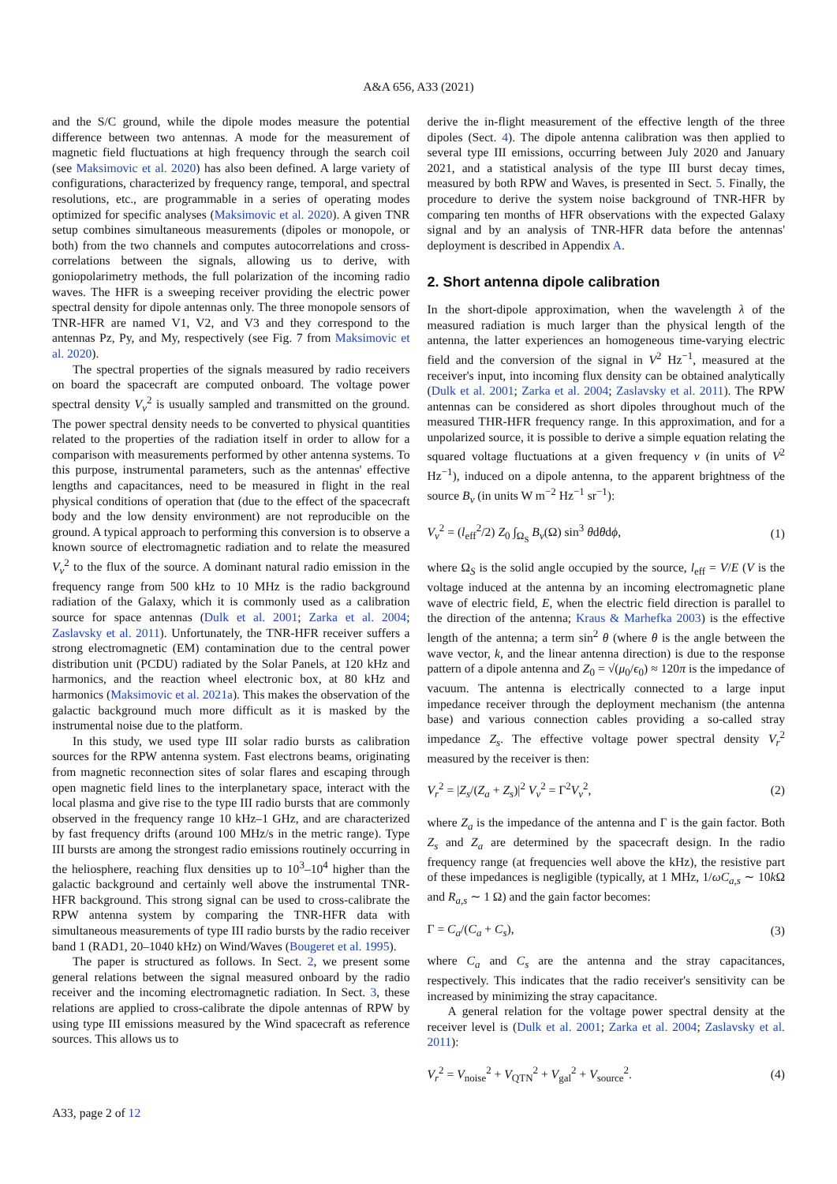A&A 656, A33 (2021)
and the S/C ground, while the dipole modes measure the potential difference between two antennas. A mode for the measurement of magnetic field fluctuations at high frequency through the search coil (see Maksimovic et al. 2020) has also been defined. A large variety of configurations, characterized by frequency range, temporal, and spectral resolutions, etc., are programmable in a series of operating modes optimized for specific analyses (Maksimovic et al. 2020). A given TNR setup combines simultaneous measurements (dipoles or monopole, or both) from the two channels and computes autocorrelations and cross-correlations between the signals, allowing us to derive, with goniopolarimetry methods, the full polarization of the incoming radio waves. The HFR is a sweeping receiver providing the electric power spectral density for dipole antennas only. The three monopole sensors of TNR-HFR are named V1, V2, and V3 and they correspond to the antennas Pz, Py, and My, respectively (see Fig. 7 from Maksimovic et al. 2020).
The spectral properties of the signals measured by radio receivers on board the spacecraft are computed onboard. The voltage power spectral density V<sub>ν</sub><sup>2</sup> is usually sampled and transmitted on the ground. The power spectral density needs to be converted to physical quantities related to the properties of the radiation itself in order to allow for a comparison with measurements performed by other antenna systems. To this purpose, instrumental parameters, such as the antennas' effective lengths and capacitances, need to be measured in flight in the real physical conditions of operation that (due to the effect of the spacecraft body and the low density environment) are not reproducible on the ground. A typical approach to performing this conversion is to observe a known source of electromagnetic radiation and to relate the measured V<sub>ν</sub><sup>2</sup> to the flux of the source. A dominant natural radio emission in the frequency range from 500 kHz to 10 MHz is the radio background radiation of the Galaxy, which it is commonly used as a calibration source for space antennas (Dulk et al. 2001; Zarka et al. 2004; Zaslavsky et al. 2011). Unfortunately, the TNR-HFR receiver suffers a strong electromagnetic (EM) contamination due to the central power distribution unit (PCDU) radiated by the Solar Panels, at 120 kHz and harmonics, and the reaction wheel electronic box, at 80 kHz and harmonics (Maksimovic et al. 2021a). This makes the observation of the galactic background much more difficult as it is masked by the instrumental noise due to the platform.
In this study, we used type III solar radio bursts as calibration sources for the RPW antenna system. Fast electrons beams, originating from magnetic reconnection sites of solar flares and escaping through open magnetic field lines to the interplanetary space, interact with the local plasma and give rise to the type III radio bursts that are commonly observed in the frequency range 10 kHz–1 GHz, and are characterized by fast frequency drifts (around 100 MHz/s in the metric range). Type III bursts are among the strongest radio emissions routinely occurring in the heliosphere, reaching flux densities up to 10<sup>3</sup>–10<sup>4</sup> higher than the galactic background and certainly well above the instrumental TNR-HFR background. This strong signal can be used to cross-calibrate the RPW antenna system by comparing the TNR-HFR data with simultaneous measurements of type III radio bursts by the radio receiver band 1 (RAD1, 20–1040 kHz) on Wind/Waves (Bougeret et al. 1995).
The paper is structured as follows. In Sect. 2, we present some general relations between the signal measured onboard by the radio receiver and the incoming electromagnetic radiation. In Sect. 3, these relations are applied to cross-calibrate the dipole antennas of RPW by using type III emissions measured by the Wind spacecraft as reference sources. This allows us to
derive the in-flight measurement of the effective length of the three dipoles (Sect. 4). The dipole antenna calibration was then applied to several type III emissions, occurring between July 2020 and January 2021, and a statistical analysis of the type III burst decay times, measured by both RPW and Waves, is presented in Sect. 5. Finally, the procedure to derive the system noise background of TNR-HFR by comparing ten months of HFR observations with the expected Galaxy signal and by an analysis of TNR-HFR data before the antennas' deployment is described in Appendix A.
2. Short antenna dipole calibration
In the short-dipole approximation, when the wavelength λ of the measured radiation is much larger than the physical length of the antenna, the latter experiences an homogeneous time-varying electric field and the conversion of the signal in V<sup>2</sup> Hz<sup>−1</sup>, measured at the receiver's input, into incoming flux density can be obtained analytically (Dulk et al. 2001; Zarka et al. 2004; Zaslavsky et al. 2011). The RPW antennas can be considered as short dipoles throughout much of the measured THR-HFR frequency range. In this approximation, and for a unpolarized source, it is possible to derive a simple equation relating the squared voltage fluctuations at a given frequency ν (in units of V<sup>2</sup> Hz<sup>−1</sup>), induced on a dipole antenna, to the apparent brightness of the source B<sub>ν</sub> (in units W m<sup>−2</sup> Hz<sup>−1</sup> sr<sup>−1</sup>):
V<sub>ν</sub><sup>2</sup> = (l<sub>eff</sub><sup>2</sup>/2) Z<sub>0</sub> ∫<sub>Ω<sub>S</sub></sub> B<sub>ν</sub>(Ω) sin<sup>3</sup> θdθdϕ, (1)
where Ω<sub>S</sub> is the solid angle occupied by the source, l<sub>eff</sub> = V/E (V is the voltage induced at the antenna by an incoming electromagnetic plane wave of electric field, E, when the electric field direction is parallel to the direction of the antenna; Kraus & Marhefka 2003) is the effective length of the antenna; a term sin<sup>2</sup> θ (where θ is the angle between the wave vector, k, and the linear antenna direction) is due to the response pattern of a dipole antenna and Z<sub>0</sub> = √(μ<sub>0</sub>/ϵ<sub>0</sub>) ≈ 120π is the impedance of vacuum. The antenna is electrically connected to a large input impedance receiver through the deployment mechanism (the antenna base) and various connection cables providing a so-called stray impedance Z<sub>s</sub>. The effective voltage power spectral density V<sub>r</sub><sup>2</sup> measured by the receiver is then:
V<sub>r</sub><sup>2</sup> = |Z<sub>s</sub>/(Z<sub>a</sub> + Z<sub>s</sub>)|<sup>2</sup> V<sub>ν</sub><sup>2</sup> = Γ<sup>2</sup>V<sub>ν</sub><sup>2</sup>, (2)
where Z<sub>a</sub> is the impedance of the antenna and Γ is the gain factor. Both Z<sub>s</sub> and Z<sub>a</sub> are determined by the spacecraft design. In the radio frequency range (at frequencies well above the kHz), the resistive part of these impedances is negligible (typically, at 1 MHz, 1/ωC<sub>a,s</sub> ∼ 10k Ω and R<sub>a,s</sub> ∼ 1 Ω) and the gain factor becomes:
Γ = C<sub>a</sub>/(C<sub>a</sub> + C<sub>s</sub>), (3)
where C<sub>a</sub> and C<sub>s</sub> are the antenna and the stray capacitances, respectively. This indicates that the radio receiver's sensitivity can be increased by minimizing the stray capacitance.
A general relation for the voltage power spectral density at the receiver level is (Dulk et al. 2001; Zarka et al. 2004; Zaslavsky et al. 2011):
V<sub>r</sub><sup>2</sup> = V<sub>noise</sub><sup>2</sup> + V<sub>QTN</sub><sup>2</sup> + V<sub>gal</sub><sup>2</sup> + V<sub>source</sub><sup>2</sup>. (4)
A33, page 2 of 12